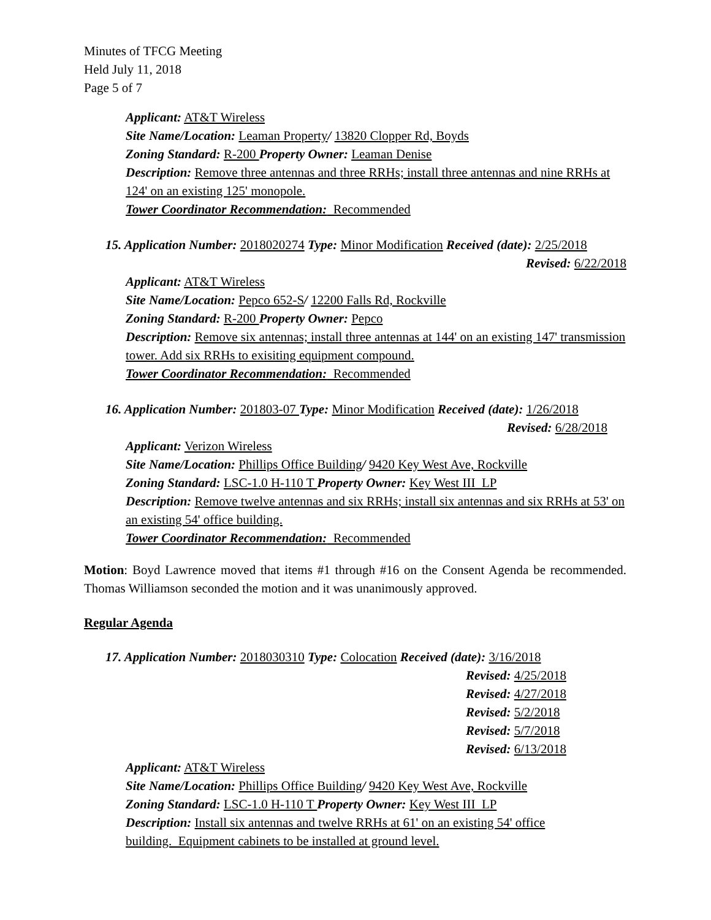Minutes of TFCG Meeting
Held July 11, 2018
Page 5 of 7
Applicant: AT&T Wireless
Site Name/Location: Leaman Property/ 13820 Clopper Rd, Boyds
Zoning Standard: R-200 Property Owner: Leaman Denise
Description: Remove three antennas and three RRHs; install three antennas and nine RRHs at 124' on an existing 125' monopole.
Tower Coordinator Recommendation: Recommended
15. Application Number: 2018020274 Type: Minor Modification Received (date): 2/25/2018
Revised: 6/22/2018
Applicant: AT&T Wireless
Site Name/Location: Pepco 652-S/ 12200 Falls Rd, Rockville
Zoning Standard: R-200 Property Owner: Pepco
Description: Remove six antennas; install three antennas at 144' on an existing 147' transmission tower. Add six RRHs to exisiting equipment compound.
Tower Coordinator Recommendation: Recommended
16. Application Number: 201803-07 Type: Minor Modification Received (date): 1/26/2018
Revised: 6/28/2018
Applicant: Verizon Wireless
Site Name/Location: Phillips Office Building/ 9420 Key West Ave, Rockville
Zoning Standard: LSC-1.0 H-110 T Property Owner: Key West III LP
Description: Remove twelve antennas and six RRHs; install six antennas and six RRHs at 53' on an existing 54' office building.
Tower Coordinator Recommendation: Recommended
Motion: Boyd Lawrence moved that items #1 through #16 on the Consent Agenda be recommended. Thomas Williamson seconded the motion and it was unanimously approved.
Regular Agenda
17. Application Number: 2018030310 Type: Colocation Received (date): 3/16/2018
Revised: 4/25/2018
Revised: 4/27/2018
Revised: 5/2/2018
Revised: 5/7/2018
Revised: 6/13/2018
Applicant: AT&T Wireless
Site Name/Location: Phillips Office Building/ 9420 Key West Ave, Rockville
Zoning Standard: LSC-1.0 H-110 T Property Owner: Key West III LP
Description: Install six antennas and twelve RRHs at 61' on an existing 54' office
building. Equipment cabinets to be installed at ground level.